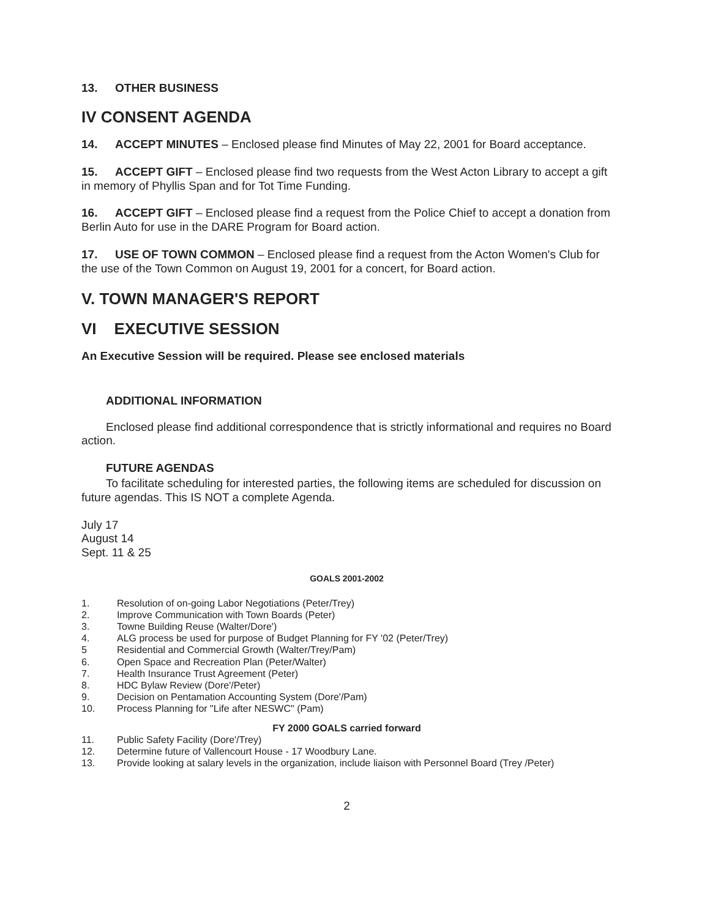13. OTHER BUSINESS
IV CONSENT AGENDA
14. ACCEPT MINUTES – Enclosed please find Minutes of May 22, 2001 for Board acceptance.
15. ACCEPT GIFT – Enclosed please find two requests from the West Acton Library to accept a gift in memory of Phyllis Span and for Tot Time Funding.
16. ACCEPT GIFT – Enclosed please find a request from the Police Chief to accept a donation from Berlin Auto for use in the DARE Program for Board action.
17. USE OF TOWN COMMON – Enclosed please find a request from the Acton Women's Club for the use of the Town Common on August 19, 2001 for a concert, for Board action.
V. TOWN MANAGER'S REPORT
VI EXECUTIVE SESSION
An Executive Session will be required. Please see enclosed materials
ADDITIONAL INFORMATION
Enclosed please find additional correspondence that is strictly informational and requires no Board action.
FUTURE AGENDAS
To facilitate scheduling for interested parties, the following items are scheduled for discussion on future agendas. This IS NOT a complete Agenda.
July 17
August 14
Sept. 11 & 25
GOALS 2001-2002
1. Resolution of on-going Labor Negotiations (Peter/Trey)
2. Improve Communication with Town Boards (Peter)
3. Towne Building Reuse (Walter/Dore')
4. ALG process be used for purpose of Budget Planning for FY '02 (Peter/Trey)
5 Residential and Commercial Growth (Walter/Trey/Pam)
6. Open Space and Recreation Plan (Peter/Walter)
7. Health Insurance Trust Agreement (Peter)
8. HDC Bylaw Review (Dore'/Peter)
9. Decision on Pentamation Accounting System (Dore'/Pam)
10. Process Planning for "Life after NESWC" (Pam)
FY 2000 GOALS carried forward
11. Public Safety Facility (Dore'/Trey)
12. Determine future of Vallencourt House - 17 Woodbury Lane.
13. Provide looking at salary levels in the organization, include liaison with Personnel Board (Trey /Peter)
2